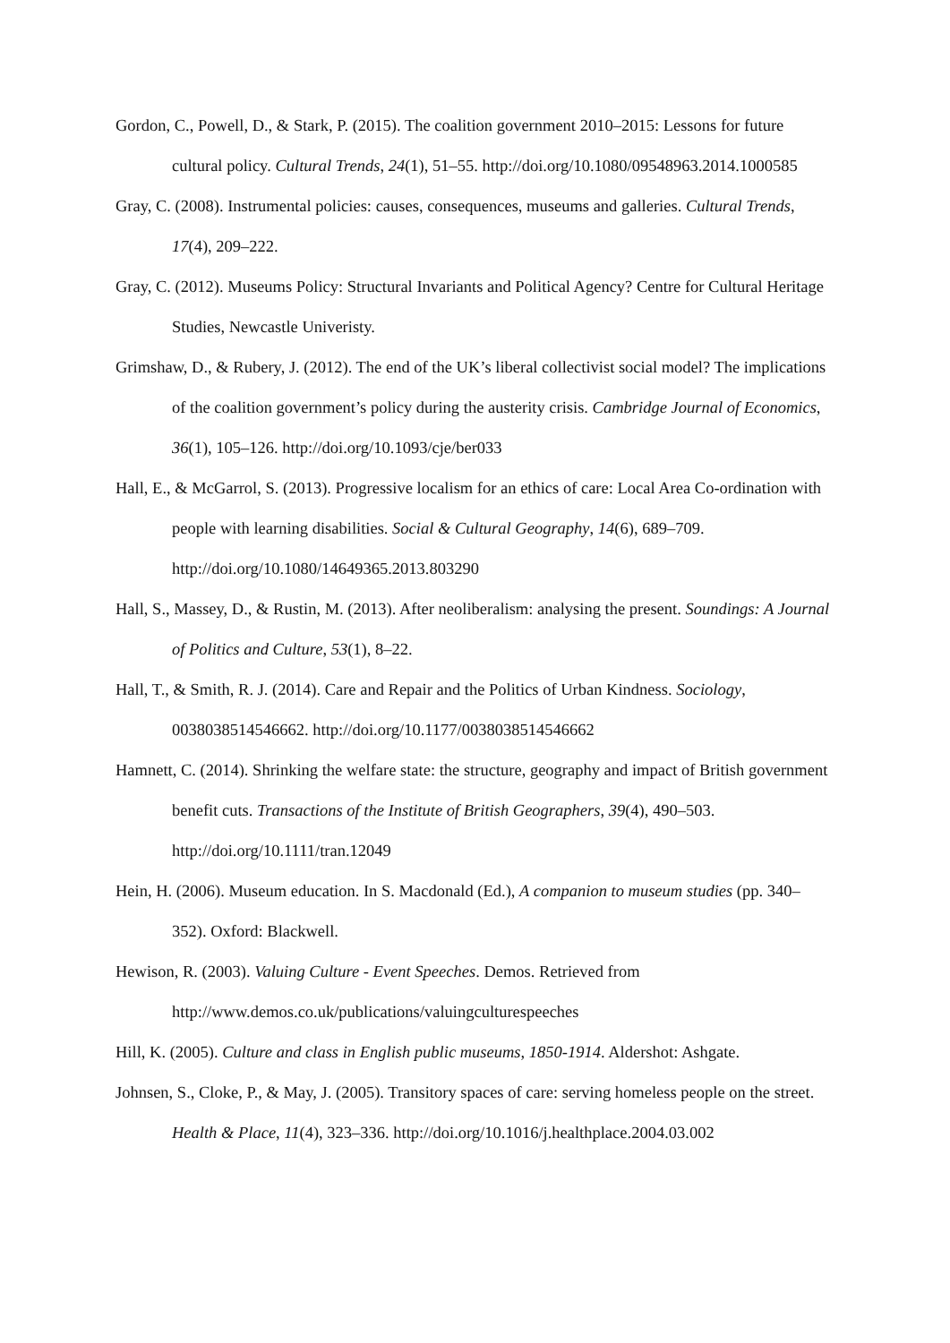Gordon, C., Powell, D., & Stark, P. (2015). The coalition government 2010–2015: Lessons for future cultural policy. Cultural Trends, 24(1), 51–55. http://doi.org/10.1080/09548963.2014.1000585
Gray, C. (2008). Instrumental policies: causes, consequences, museums and galleries. Cultural Trends, 17(4), 209–222.
Gray, C. (2012). Museums Policy: Structural Invariants and Political Agency? Centre for Cultural Heritage Studies, Newcastle Univeristy.
Grimshaw, D., & Rubery, J. (2012). The end of the UK’s liberal collectivist social model? The implications of the coalition government’s policy during the austerity crisis. Cambridge Journal of Economics, 36(1), 105–126. http://doi.org/10.1093/cje/ber033
Hall, E., & McGarrol, S. (2013). Progressive localism for an ethics of care: Local Area Co-ordination with people with learning disabilities. Social & Cultural Geography, 14(6), 689–709. http://doi.org/10.1080/14649365.2013.803290
Hall, S., Massey, D., & Rustin, M. (2013). After neoliberalism: analysing the present. Soundings: A Journal of Politics and Culture, 53(1), 8–22.
Hall, T., & Smith, R. J. (2014). Care and Repair and the Politics of Urban Kindness. Sociology, 0038038514546662. http://doi.org/10.1177/0038038514546662
Hamnett, C. (2014). Shrinking the welfare state: the structure, geography and impact of British government benefit cuts. Transactions of the Institute of British Geographers, 39(4), 490–503. http://doi.org/10.1111/tran.12049
Hein, H. (2006). Museum education. In S. Macdonald (Ed.), A companion to museum studies (pp. 340–352). Oxford: Blackwell.
Hewison, R. (2003). Valuing Culture - Event Speeches. Demos. Retrieved from http://www.demos.co.uk/publications/valuingculturespeeches
Hill, K. (2005). Culture and class in English public museums, 1850-1914. Aldershot: Ashgate.
Johnsen, S., Cloke, P., & May, J. (2005). Transitory spaces of care: serving homeless people on the street. Health & Place, 11(4), 323–336. http://doi.org/10.1016/j.healthplace.2004.03.002